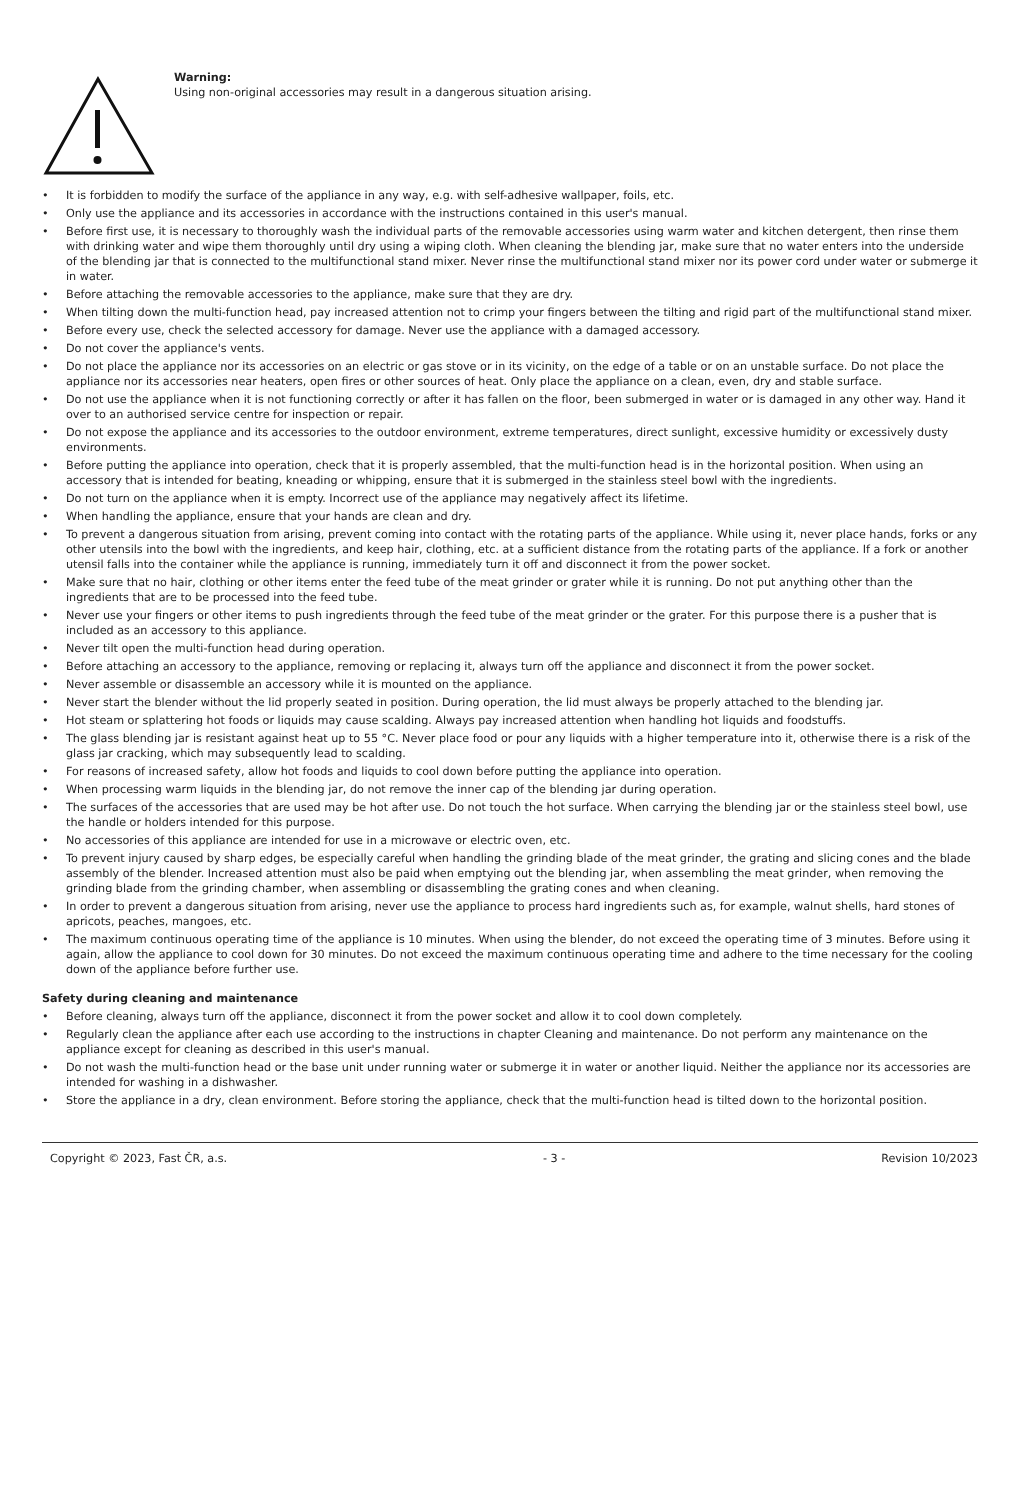Warning:
Using non-original accessories may result in a dangerous situation arising.
• It is forbidden to modify the surface of the appliance in any way, e.g. with self-adhesive wallpaper, foils, etc.
• Only use the appliance and its accessories in accordance with the instructions contained in this user's manual.
• Before first use, it is necessary to thoroughly wash the individual parts of the removable accessories using warm water and kitchen detergent, then rinse them with drinking water and wipe them thoroughly until dry using a wiping cloth. When cleaning the blending jar, make sure that no water enters into the underside of the blending jar that is connected to the multifunctional stand mixer. Never rinse the multifunctional stand mixer nor its power cord under water or submerge it in water.
• Before attaching the removable accessories to the appliance, make sure that they are dry.
• When tilting down the multi-function head, pay increased attention not to crimp your fingers between the tilting and rigid part of the multifunctional stand mixer.
• Before every use, check the selected accessory for damage. Never use the appliance with a damaged accessory.
• Do not cover the appliance's vents.
• Do not place the appliance nor its accessories on an electric or gas stove or in its vicinity, on the edge of a table or on an unstable surface. Do not place the appliance nor its accessories near heaters, open fires or other sources of heat. Only place the appliance on a clean, even, dry and stable surface.
• Do not use the appliance when it is not functioning correctly or after it has fallen on the floor, been submerged in water or is damaged in any other way. Hand it over to an authorised service centre for inspection or repair.
• Do not expose the appliance and its accessories to the outdoor environment, extreme temperatures, direct sunlight, excessive humidity or excessively dusty environments.
• Before putting the appliance into operation, check that it is properly assembled, that the multi-function head is in the horizontal position. When using an accessory that is intended for beating, kneading or whipping, ensure that it is submerged in the stainless steel bowl with the ingredients.
• Do not turn on the appliance when it is empty. Incorrect use of the appliance may negatively affect its lifetime.
• When handling the appliance, ensure that your hands are clean and dry.
• To prevent a dangerous situation from arising, prevent coming into contact with the rotating parts of the appliance. While using it, never place hands, forks or any other utensils into the bowl with the ingredients, and keep hair, clothing, etc. at a sufficient distance from the rotating parts of the appliance. If a fork or another utensil falls into the container while the appliance is running, immediately turn it off and disconnect it from the power socket.
• Make sure that no hair, clothing or other items enter the feed tube of the meat grinder or grater while it is running. Do not put anything other than the ingredients that are to be processed into the feed tube.
• Never use your fingers or other items to push ingredients through the feed tube of the meat grinder or the grater. For this purpose there is a pusher that is included as an accessory to this appliance.
• Never tilt open the multi-function head during operation.
• Before attaching an accessory to the appliance, removing or replacing it, always turn off the appliance and disconnect it from the power socket.
• Never assemble or disassemble an accessory while it is mounted on the appliance.
• Never start the blender without the lid properly seated in position. During operation, the lid must always be properly attached to the blending jar.
• Hot steam or splattering hot foods or liquids may cause scalding. Always pay increased attention when handling hot liquids and foodstuffs.
• The glass blending jar is resistant against heat up to 55 °C. Never place food or pour any liquids with a higher temperature into it, otherwise there is a risk of the glass jar cracking, which may subsequently lead to scalding.
• For reasons of increased safety, allow hot foods and liquids to cool down before putting the appliance into operation.
• When processing warm liquids in the blending jar, do not remove the inner cap of the blending jar during operation.
• The surfaces of the accessories that are used may be hot after use. Do not touch the hot surface. When carrying the blending jar or the stainless steel bowl, use the handle or holders intended for this purpose.
• No accessories of this appliance are intended for use in a microwave or electric oven, etc.
• To prevent injury caused by sharp edges, be especially careful when handling the grinding blade of the meat grinder, the grating and slicing cones and the blade assembly of the blender. Increased attention must also be paid when emptying out the blending jar, when assembling the meat grinder, when removing the grinding blade from the grinding chamber, when assembling or disassembling the grating cones and when cleaning.
• In order to prevent a dangerous situation from arising, never use the appliance to process hard ingredients such as, for example, walnut shells, hard stones of apricots, peaches, mangoes, etc.
• The maximum continuous operating time of the appliance is 10 minutes. When using the blender, do not exceed the operating time of 3 minutes. Before using it again, allow the appliance to cool down for 30 minutes. Do not exceed the maximum continuous operating time and adhere to the time necessary for the cooling down of the appliance before further use.
Safety during cleaning and maintenance
• Before cleaning, always turn off the appliance, disconnect it from the power socket and allow it to cool down completely.
• Regularly clean the appliance after each use according to the instructions in chapter Cleaning and maintenance. Do not perform any maintenance on the appliance except for cleaning as described in this user's manual.
• Do not wash the multi-function head or the base unit under running water or submerge it in water or another liquid. Neither the appliance nor its accessories are intended for washing in a dishwasher.
• Store the appliance in a dry, clean environment. Before storing the appliance, check that the multi-function head is tilted down to the horizontal position.
Copyright © 2023, Fast ČR, a.s. - 3 - Revision 10/2023